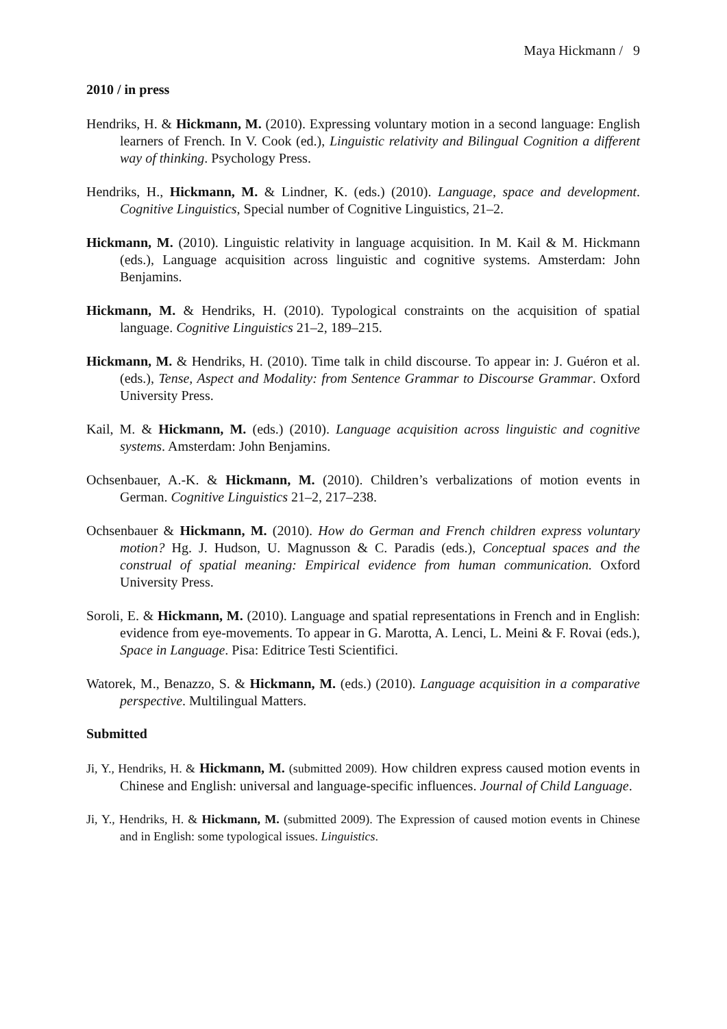Maya Hickmann / 9
2010 / in press
Hendriks, H. & Hickmann, M. (2010). Expressing voluntary motion in a second language: English learners of French. In V. Cook (ed.), Linguistic relativity and Bilingual Cognition a different way of thinking. Psychology Press.
Hendriks, H., Hickmann, M. & Lindner, K. (eds.) (2010). Language, space and development. Cognitive Linguistics, Special number of Cognitive Linguistics, 21–2.
Hickmann, M. (2010). Linguistic relativity in language acquisition. In M. Kail & M. Hickmann (eds.), Language acquisition across linguistic and cognitive systems. Amsterdam: John Benjamins.
Hickmann, M. & Hendriks, H. (2010). Typological constraints on the acquisition of spatial language. Cognitive Linguistics 21–2, 189–215.
Hickmann, M. & Hendriks, H. (2010). Time talk in child discourse. To appear in: J. Guéron et al. (eds.), Tense, Aspect and Modality: from Sentence Grammar to Discourse Grammar. Oxford University Press.
Kail, M. & Hickmann, M. (eds.) (2010). Language acquisition across linguistic and cognitive systems. Amsterdam: John Benjamins.
Ochsenbauer, A.-K. & Hickmann, M. (2010). Children’s verbalizations of motion events in German. Cognitive Linguistics 21–2, 217–238.
Ochsenbauer & Hickmann, M. (2010). How do German and French children express voluntary motion? Hg. J. Hudson, U. Magnusson & C. Paradis (eds.), Conceptual spaces and the construal of spatial meaning: Empirical evidence from human communication. Oxford University Press.
Soroli, E. & Hickmann, M. (2010). Language and spatial representations in French and in English: evidence from eye-movements. To appear in G. Marotta, A. Lenci, L. Meini & F. Rovai (eds.), Space in Language. Pisa: Editrice Testi Scientifici.
Watorek, M., Benazzo, S. & Hickmann, M. (eds.) (2010). Language acquisition in a comparative perspective. Multilingual Matters.
Submitted
Ji, Y., Hendriks, H. & Hickmann, M. (submitted 2009). How children express caused motion events in Chinese and English: universal and language-specific influences. Journal of Child Language.
Ji, Y., Hendriks, H. & Hickmann, M. (submitted 2009). The Expression of caused motion events in Chinese and in English: some typological issues. Linguistics.